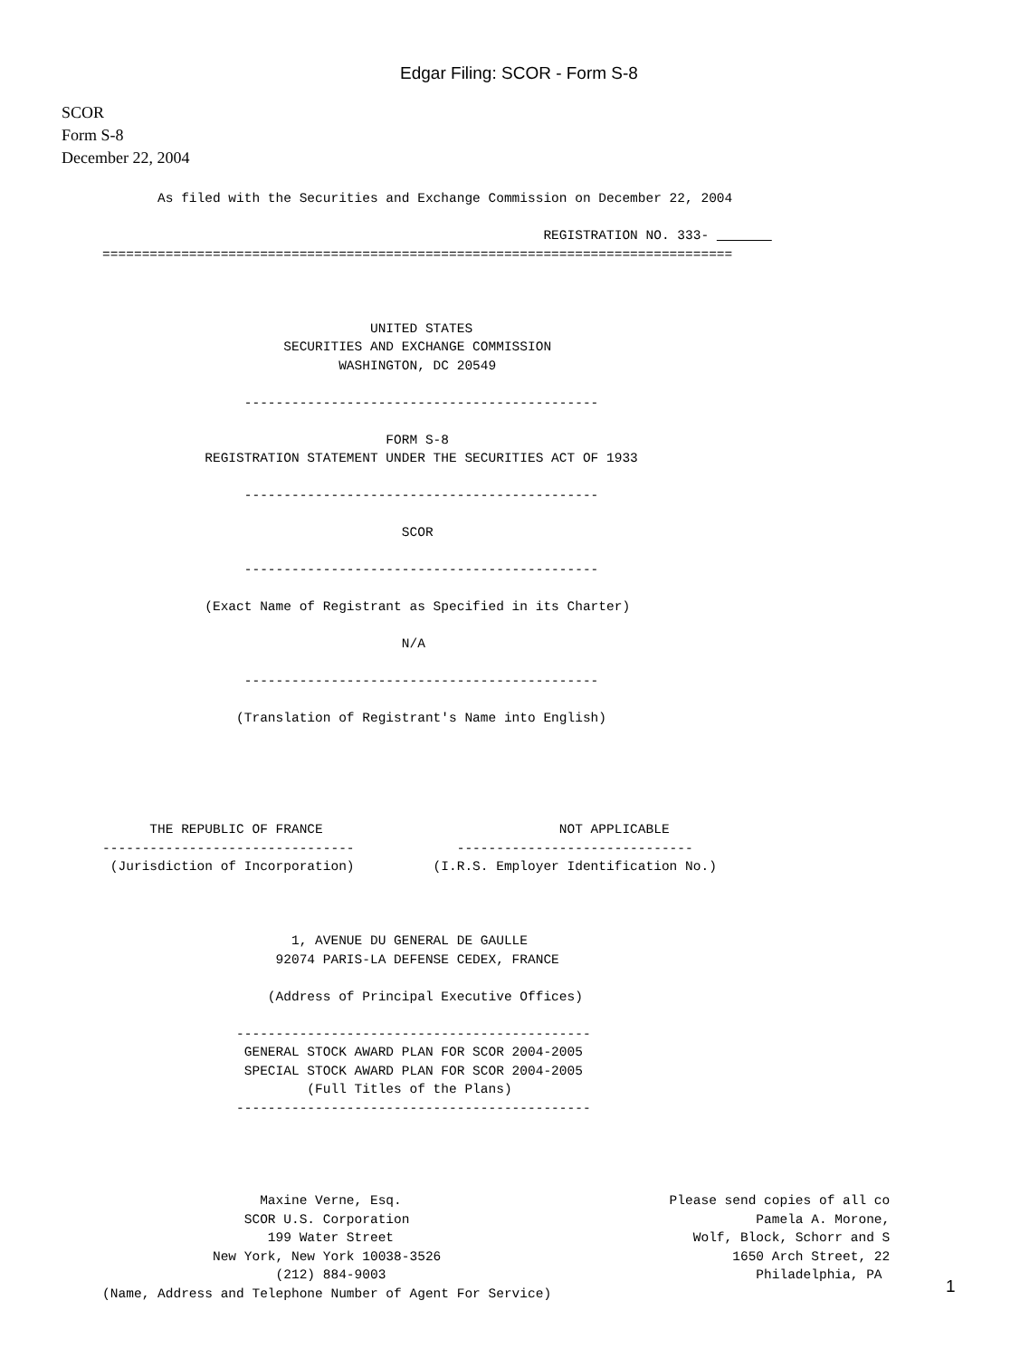Edgar Filing: SCOR - Form S-8
SCOR
Form S-8
December 22, 2004
                    As filed with the Securities and Exchange Commission on December 22, 2004

                                                                     REGISTRATION NO. 333-        
             ================================================================================



                                               UNITED STATES
                                    SECURITIES AND EXCHANGE COMMISSION
                                           WASHINGTON, DC 20549

                               ---------------------------------------------

                                                 FORM S-8
                          REGISTRATION STATEMENT UNDER THE SECURITIES ACT OF 1933

                               ---------------------------------------------

                                                   SCOR

                               ---------------------------------------------

                          (Exact Name of Registrant as Specified in its Charter)

                                                   N/A

                               ---------------------------------------------

                              (Translation of Registrant's Name into English)





                   THE REPUBLIC OF FRANCE                              NOT APPLICABLE
             --------------------------------             ------------------------------
              (Jurisdiction of Incorporation)          (I.R.S. Employer Identification No.)



                                     1, AVENUE DU GENERAL DE GAULLE
                                   92074 PARIS-LA DEFENSE CEDEX, FRANCE

                                  (Address of Principal Executive Offices)

                              ---------------------------------------------
                               GENERAL STOCK AWARD PLAN FOR SCOR 2004-2005
                               SPECIAL STOCK AWARD PLAN FOR SCOR 2004-2005
                                       (Full Titles of the Plans)
                              ---------------------------------------------




                                 Maxine Verne, Esq.                                  Please send copies of all co
                               SCOR U.S. Corporation                                            Pamela A. Morone,
                                  199 Water Street                                      Wolf, Block, Schorr and S
                           New York, New York 10038-3526                                     1650 Arch Street, 22
                                   (212) 884-9003                                               Philadelphia, PA
             (Name, Address and Telephone Number of Agent For Service)
1